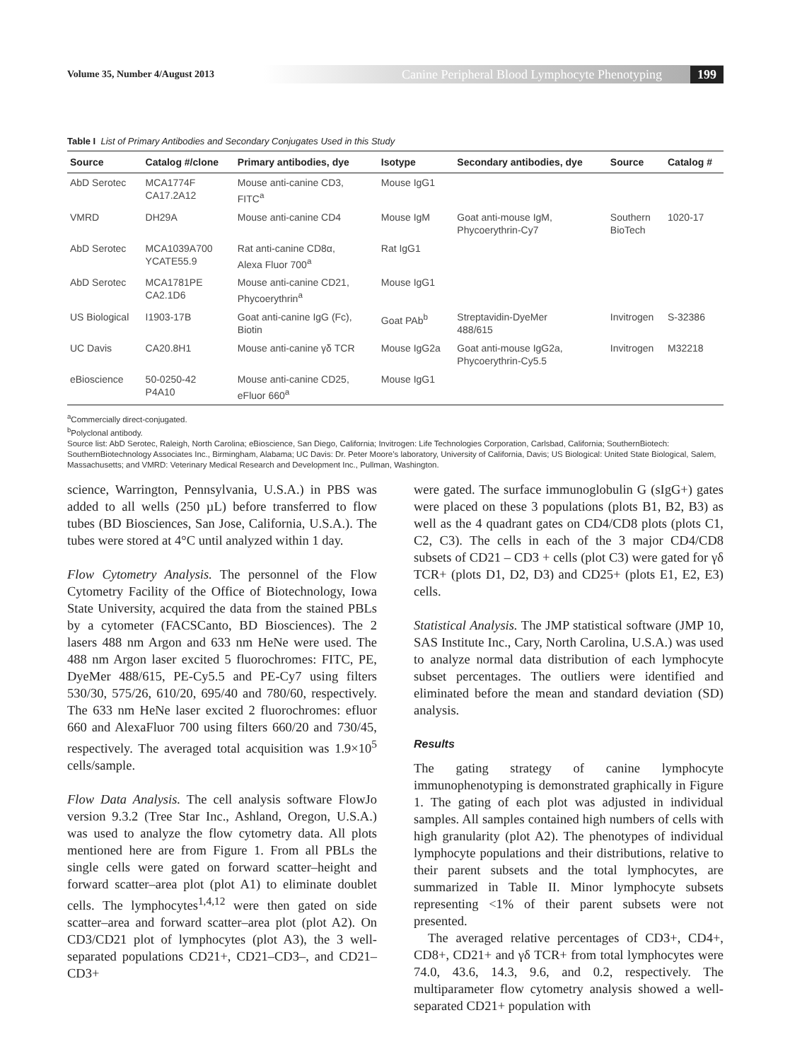Volume 35, Number 4/August 2013 Canine Peripheral Blood Lymphocyte Phenotyping 199
Table I List of Primary Antibodies and Secondary Conjugates Used in this Study
| Source | Catalog #/clone | Primary antibodies, dye | Isotype | Secondary antibodies, dye | Source | Catalog # |
| --- | --- | --- | --- | --- | --- | --- |
| AbD Serotec | MCA1774F CA17.2A12 | Mouse anti-canine CD3, FITC<sup>a</sup> | Mouse IgG1 | | | |
| VMRD | DH29A | Mouse anti-canine CD4 | Mouse IgM | Goat anti-mouse IgM, Phycoerythrin-Cy7 | Southern BioTech | 1020-17 |
| AbD Serotec | MCA1039A700 YCATE55.9 | Rat anti-canine CD8α, Alexa Fluor 700<sup>a</sup> | Rat IgG1 | | | |
| AbD Serotec | MCA1781PE CA2.1D6 | Mouse anti-canine CD21, Phycoerythrin<sup>a</sup> | Mouse IgG1 | | | |
| US Biological | I1903-17B | Goat anti-canine IgG (Fc), Biotin | Goat PAb<sup>b</sup> | Streptavidin-DyeMer 488/615 | Invitrogen | S-32386 |
| UC Davis | CA20.8H1 | Mouse anti-canine γδ TCR | Mouse IgG2a | Goat anti-mouse IgG2a, Phycoerythrin-Cy5.5 | Invitrogen | M32218 |
| eBioscience | 50-0250-42 P4A10 | Mouse anti-canine CD25, eFluor 660<sup>a</sup> | Mouse IgG1 | | | |
<sup>a</sup> Commercially direct-conjugated.
<sup>b</sup> Polyclonal antibody.
Source list: AbD Serotec, Raleigh, North Carolina; eBioscience, San Diego, California; Invitrogen: Life Technologies Corporation, Carlsbad, California; SouthernBiotech: SouthernBiotechnology Associates Inc., Birmingham, Alabama; UC Davis: Dr. Peter Moore’s laboratory, University of California, Davis; US Biological: United State Biological, Salem, Massachusetts; and VMRD: Veterinary Medical Research and Development Inc., Pullman, Washington.
science, Warrington, Pennsylvania, U.S.A.) in PBS was added to all wells (250 µL) before transferred to flow tubes (BD Biosciences, San Jose, California, U.S.A.). The tubes were stored at 4°C until analyzed within 1 day.
Flow Cytometry Analysis. The personnel of the Flow Cytometry Facility of the Office of Biotechnology, Iowa State University, acquired the data from the stained PBLs by a cytometer (FACSCanto, BD Biosciences). The 2 lasers 488 nm Argon and 633 nm HeNe were used. The 488 nm Argon laser excited 5 fluorochromes: FITC, PE, DyeMer 488/615, PE-Cy5.5 and PE-Cy7 using filters 530/30, 575/26, 610/20, 695/40 and 780/60, respectively. The 633 nm HeNe laser excited 2 fluorochromes: efluor 660 and AlexaFluor 700 using filters 660/20 and 730/45, respectively. The averaged total acquisition was 1.9×10<sup>5</sup> cells/sample.
Flow Data Analysis. The cell analysis software FlowJo version 9.3.2 (Tree Star Inc., Ashland, Oregon, U.S.A.) was used to analyze the flow cytometry data. All plots mentioned here are from Figure 1. From all PBLs the single cells were gated on forward scatter–height and forward scatter–area plot (plot A1) to eliminate doublet cells. The lymphocytes<sup>1,4,12</sup> were then gated on side scatter–area and forward scatter–area plot (plot A2). On CD3/CD21 plot of lymphocytes (plot A3), the 3 well-separated populations CD21+, CD21–CD3–, and CD21–CD3+
were gated. The surface immunoglobulin G (sIgG+) gates were placed on these 3 populations (plots B1, B2, B3) as well as the 4 quadrant gates on CD4/CD8 plots (plots C1, C2, C3). The cells in each of the 3 major CD4/CD8 subsets of CD21 – CD3 + cells (plot C3) were gated for γδ TCR+ (plots D1, D2, D3) and CD25+ (plots E1, E2, E3) cells.
Statistical Analysis. The JMP statistical software (JMP 10, SAS Institute Inc., Cary, North Carolina, U.S.A.) was used to analyze normal data distribution of each lymphocyte subset percentages. The outliers were identified and eliminated before the mean and standard deviation (SD) analysis.
Results
The gating strategy of canine lymphocyte immunophenotyping is demonstrated graphically in Figure 1. The gating of each plot was adjusted in individual samples. All samples contained high numbers of cells with high granularity (plot A2). The phenotypes of individual lymphocyte populations and their distributions, relative to their parent subsets and the total lymphocytes, are summarized in Table II. Minor lymphocyte subsets representing <1% of their parent subsets were not presented.
The averaged relative percentages of CD3+, CD4+, CD8+, CD21+ and γδ TCR+ from total lymphocytes were 74.0, 43.6, 14.3, 9.6, and 0.2, respectively. The multiparameter flow cytometry analysis showed a well-separated CD21+ population with